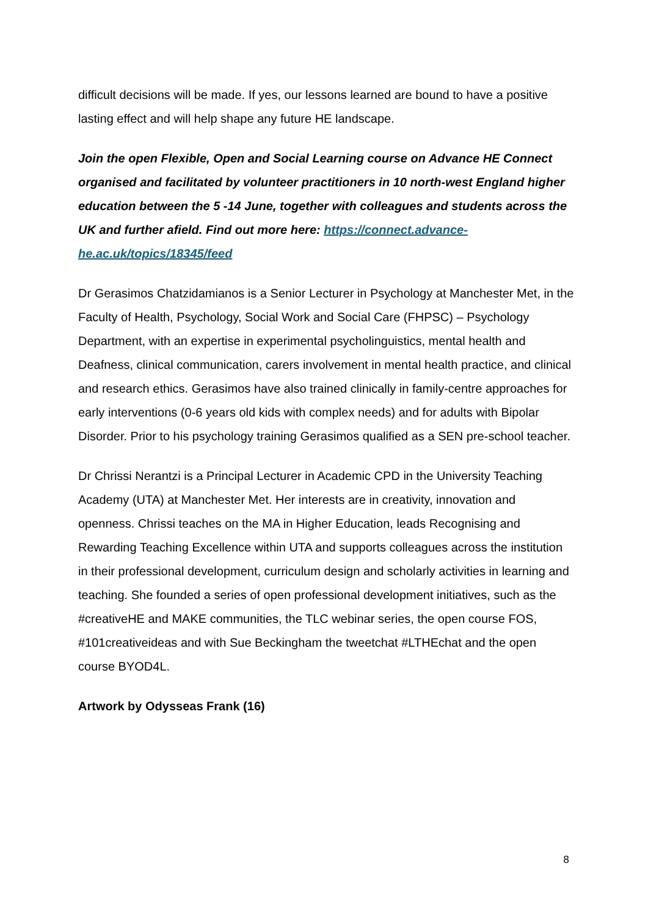difficult decisions will be made. If yes, our lessons learned are bound to have a positive lasting effect and will help shape any future HE landscape.
Join the open Flexible, Open and Social Learning course on Advance HE Connect organised and facilitated by volunteer practitioners in 10 north-west England higher education between the 5 -14 June, together with colleagues and students across the UK and further afield. Find out more here: https://connect.advance-he.ac.uk/topics/18345/feed
Dr Gerasimos Chatzidamianos is a Senior Lecturer in Psychology at Manchester Met, in the Faculty of Health, Psychology, Social Work and Social Care (FHPSC) – Psychology Department, with an expertise in experimental psycholinguistics, mental health and Deafness, clinical communication, carers involvement in mental health practice, and clinical and research ethics. Gerasimos have also trained clinically in family-centre approaches for early interventions (0-6 years old kids with complex needs) and for adults with Bipolar Disorder. Prior to his psychology training Gerasimos qualified as a SEN pre-school teacher.
Dr Chrissi Nerantzi is a Principal Lecturer in Academic CPD in the University Teaching Academy (UTA) at Manchester Met. Her interests are in creativity, innovation and openness. Chrissi teaches on the MA in Higher Education, leads Recognising and Rewarding Teaching Excellence within UTA and supports colleagues across the institution in their professional development, curriculum design and scholarly activities in learning and teaching. She founded a series of open professional development initiatives, such as the #creativeHE and MAKE communities, the TLC webinar series, the open course FOS, #101creativeideas and with Sue Beckingham the tweetchat #LTHEchat and the open course BYOD4L.
Artwork by Odysseas Frank (16)
8